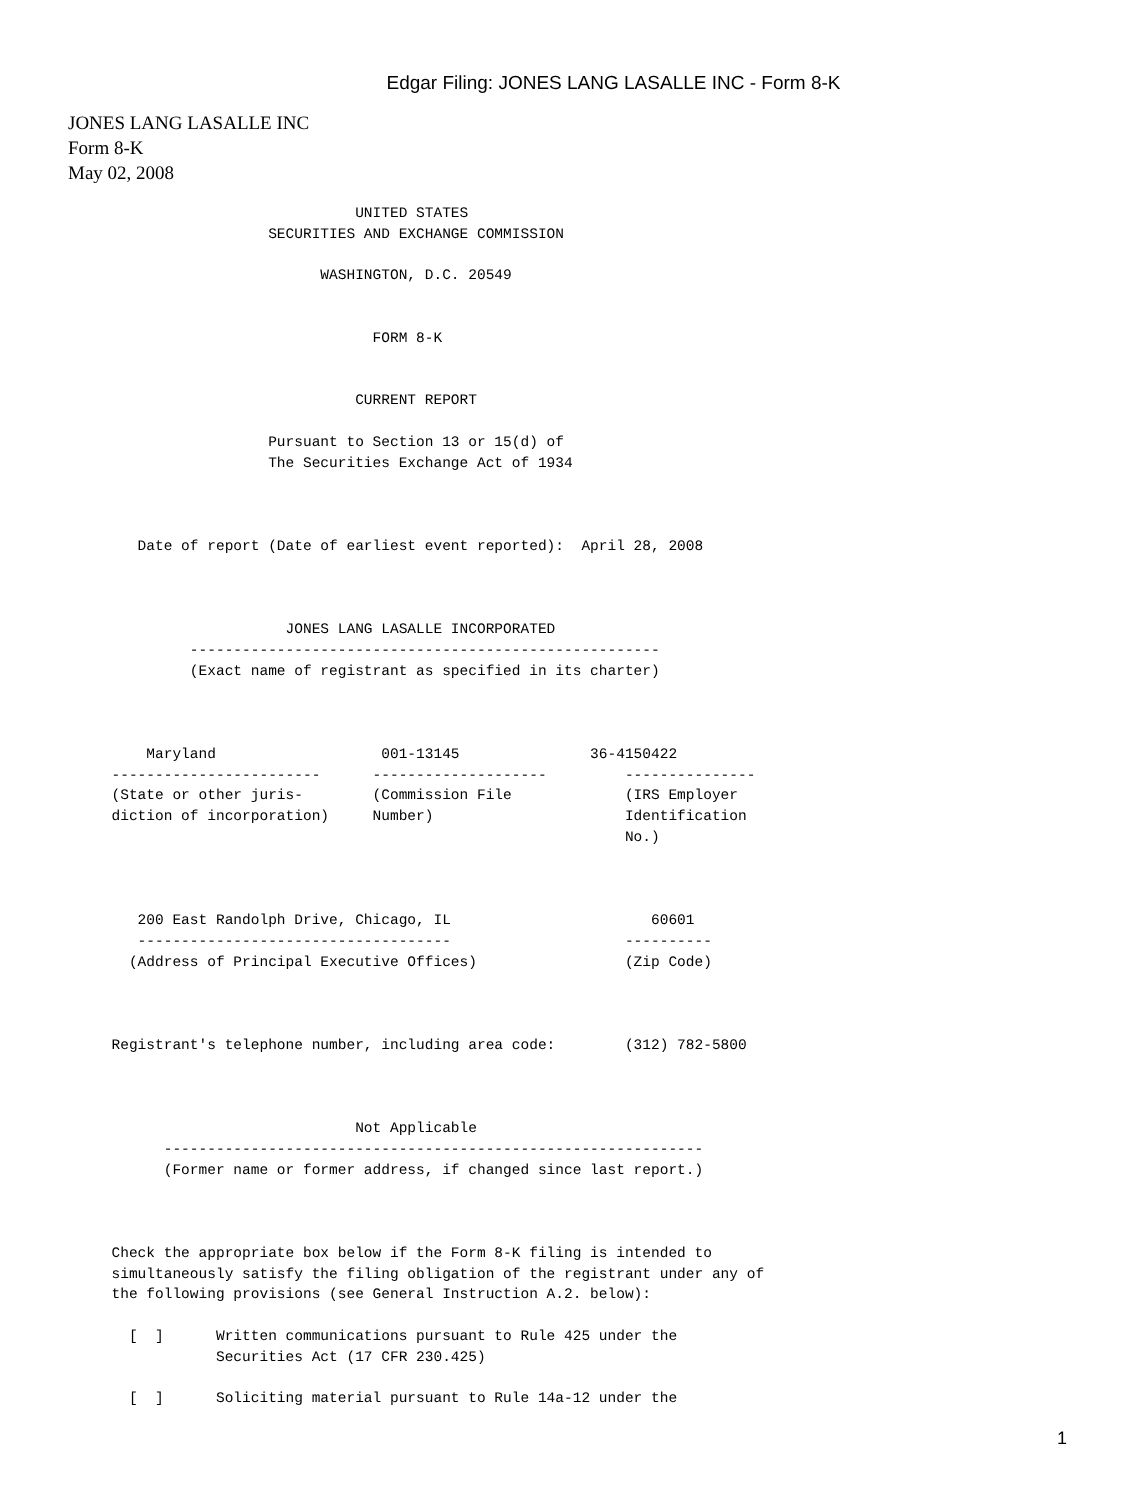Edgar Filing: JONES LANG LASALLE INC - Form 8-K
JONES LANG LASALLE INC
Form 8-K
May 02, 2008
                                 UNITED STATES
                       SECURITIES AND EXCHANGE COMMISSION

                             WASHINGTON, D.C. 20549


                                   FORM 8-K


                                 CURRENT REPORT

                       Pursuant to Section 13 or 15(d) of
                       The Securities Exchange Act of 1934



        Date of report (Date of earliest event reported):  April 28, 2008



                         JONES LANG LASALLE INCORPORATED
              ------------------------------------------------------
              (Exact name of registrant as specified in its charter)



         Maryland                   001-13145               36-4150422
     ------------------------      --------------------         ---------------
     (State or other juris-        (Commission File             (IRS Employer
     diction of incorporation)     Number)                      Identification
                                                                No.)



        200 East Randolph Drive, Chicago, IL                       60601
        ------------------------------------                    ----------
       (Address of Principal Executive Offices)                 (Zip Code)



     Registrant's telephone number, including area code:        (312) 782-5800



                                 Not Applicable
           --------------------------------------------------------------
           (Former name or former address, if changed since last report.)



     Check the appropriate box below if the Form 8-K filing is intended to
     simultaneously satisfy the filing obligation of the registrant under any of
     the following provisions (see General Instruction A.2. below):

       [  ]      Written communications pursuant to Rule 425 under the
                 Securities Act (17 CFR 230.425)

       [  ]      Soliciting material pursuant to Rule 14a-12 under the
1